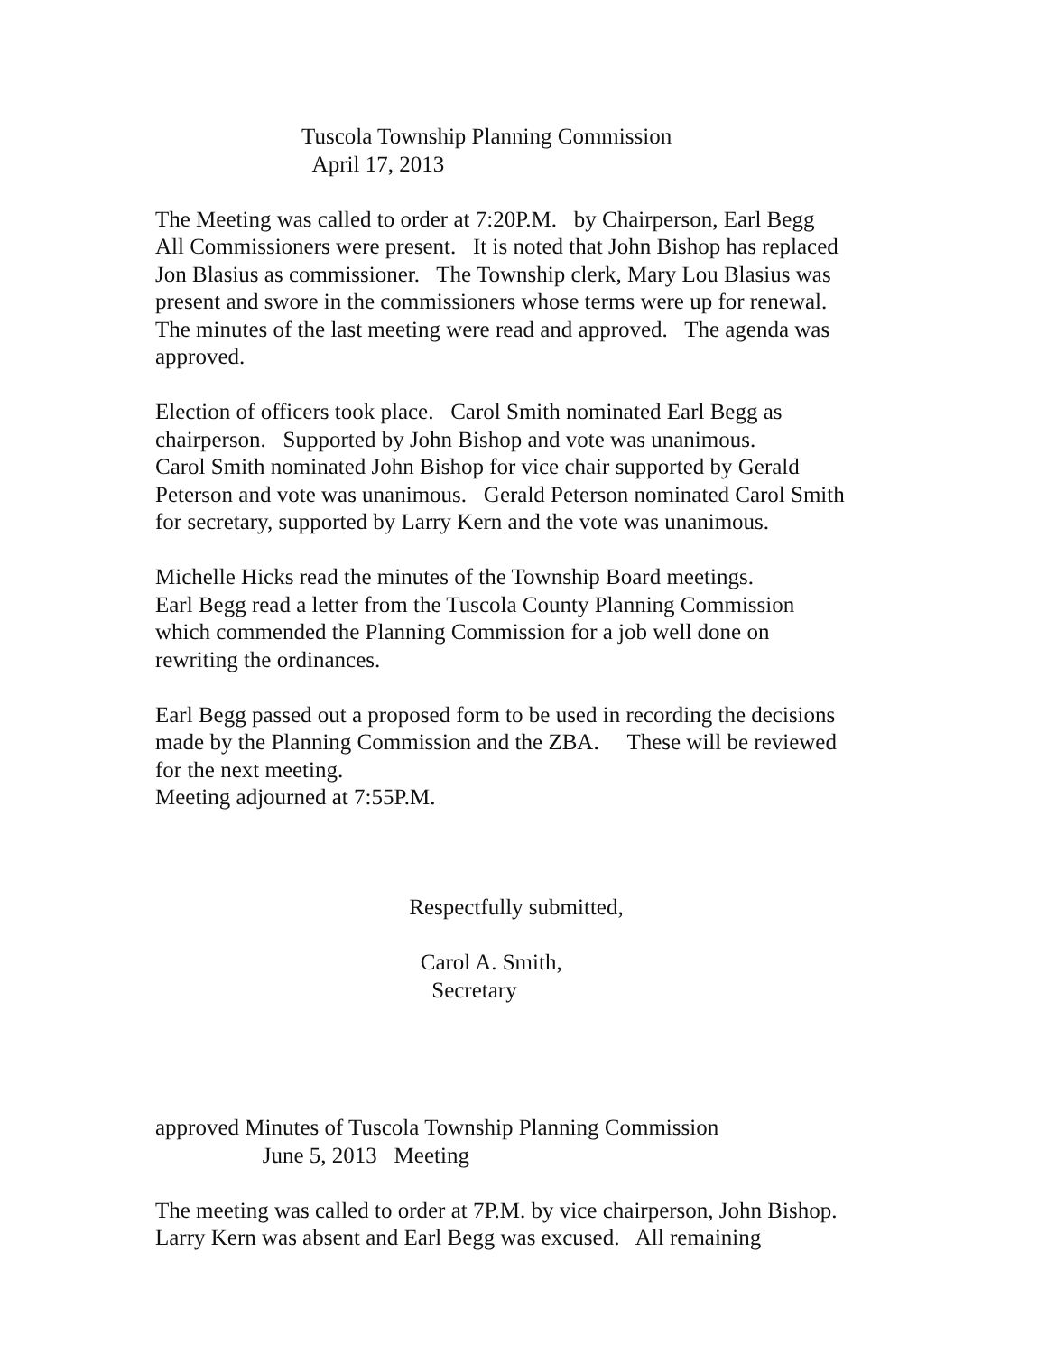Tuscola Township Planning Commission April 17, 2013
The Meeting was called to order at 7:20P.M. by Chairperson, Earl Begg All Commissioners were present. It is noted that John Bishop has replaced Jon Blasius as commissioner. The Township clerk, Mary Lou Blasius was present and swore in the commissioners whose terms were up for renewal. The minutes of the last meeting were read and approved. The agenda was approved.
Election of officers took place. Carol Smith nominated Earl Begg as chairperson. Supported by John Bishop and vote was unanimous. Carol Smith nominated John Bishop for vice chair supported by Gerald Peterson and vote was unanimous. Gerald Peterson nominated Carol Smith for secretary, supported by Larry Kern and the vote was unanimous.
Michelle Hicks read the minutes of the Township Board meetings. Earl Begg read a letter from the Tuscola County Planning Commission which commended the Planning Commission for a job well done on rewriting the ordinances.
Earl Begg passed out a proposed form to be used in recording the decisions made by the Planning Commission and the ZBA. These will be reviewed for the next meeting. Meeting adjourned at 7:55P.M.
Respectfully submitted,
Carol A. Smith, Secretary
approved Minutes of Tuscola Township Planning Commission June 5, 2013 Meeting
The meeting was called to order at 7P.M. by vice chairperson, John Bishop. Larry Kern was absent and Earl Begg was excused. All remaining